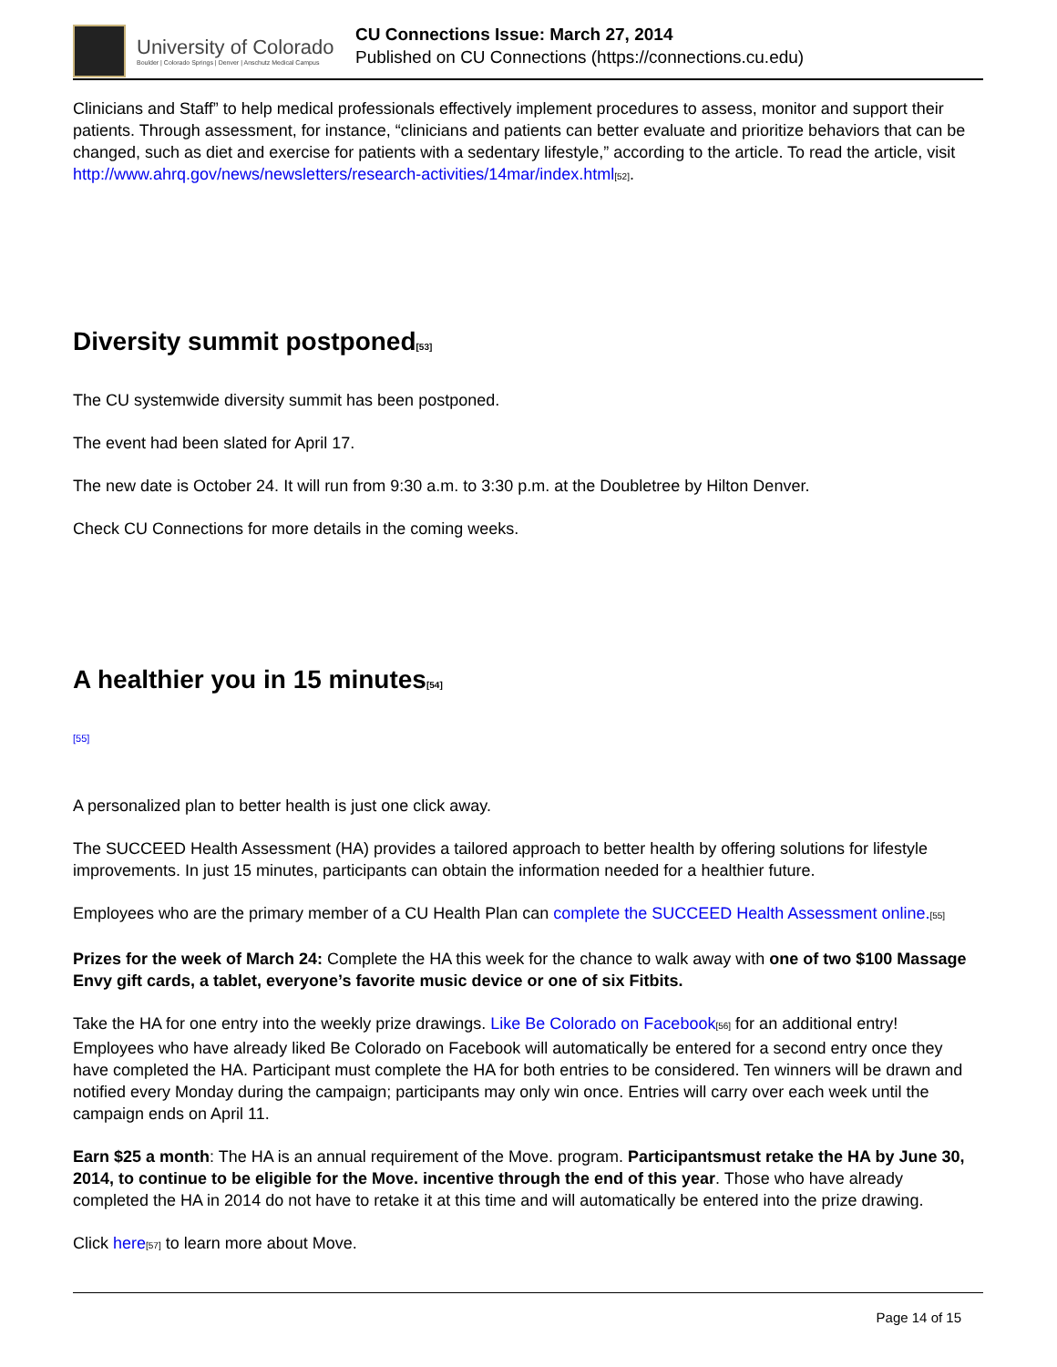University of Colorado
Boulder | Colorado Springs | Denver | Anschutz Medical Campus
CU Connections Issue: March 27, 2014
Published on CU Connections (https://connections.cu.edu)
Clinicians and Staff” to help medical professionals effectively implement procedures to assess, monitor and support their patients. Through assessment, for instance, “clinicians and patients can better evaluate and prioritize behaviors that can be changed, such as diet and exercise for patients with a sedentary lifestyle,” according to the article. To read the article, visit http://www.ahrq.gov/news/newsletters/research-activities/14mar/index.html<sup>[52]</sup>.
Diversity summit postponed<sup>[53]</sup>
The CU systemwide diversity summit has been postponed.
The event had been slated for April 17.
The new date is October 24. It will run from 9:30 a.m. to 3:30 p.m. at the Doubletree by Hilton Denver.
Check CU Connections for more details in the coming weeks.
A healthier you in 15 minutes<sup>[54]</sup>
[55]
A personalized plan to better health is just one click away.
The SUCCEED Health Assessment (HA) provides a tailored approach to better health by offering solutions for lifestyle improvements. In just 15 minutes, participants can obtain the information needed for a healthier future.
Employees who are the primary member of a CU Health Plan can complete the SUCCEED Health Assessment online.<sup>[55]</sup>
Prizes for the week of March 24: Complete the HA this week for the chance to walk away with one of two $100 Massage Envy gift cards, a tablet, everyone’s favorite music device or one of six Fitbits.
Take the HA for one entry into the weekly prize drawings. Like Be Colorado on Facebook<sup>[56]</sup> for an additional entry! Employees who have already liked Be Colorado on Facebook will automatically be entered for a second entry once they have completed the HA. Participant must complete the HA for both entries to be considered. Ten winners will be drawn and notified every Monday during the campaign; participants may only win once. Entries will carry over each week until the campaign ends on April 11.
Earn $25 a month: The HA is an annual requirement of the Move. program. Participantsmust retake the HA by June 30, 2014, to continue to be eligible for the Move. incentive through the end of this year. Those who have already completed the HA in 2014 do not have to retake it at this time and will automatically be entered into the prize drawing.
Click here<sup>[57]</sup> to learn more about Move.
Page 14 of 15